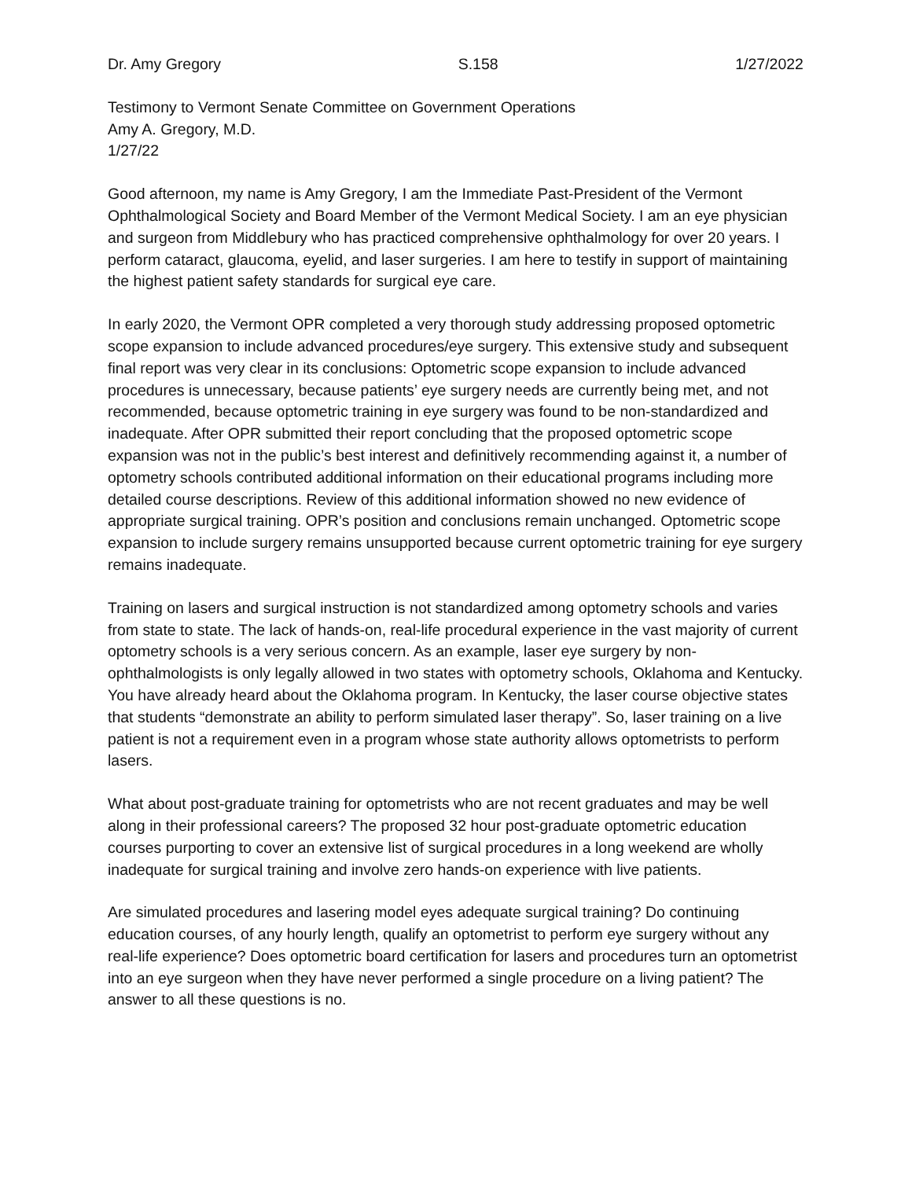Dr. Amy Gregory S.158 1/27/2022
Testimony to Vermont Senate Committee on Government Operations
Amy A. Gregory, M.D.
1/27/22
Good afternoon, my name is Amy Gregory, I am the Immediate Past-President of the Vermont Ophthalmological Society and Board Member of the Vermont Medical Society. I am an eye physician and surgeon from Middlebury who has practiced comprehensive ophthalmology for over 20 years. I perform cataract, glaucoma, eyelid, and laser surgeries. I am here to testify in support of maintaining the highest patient safety standards for surgical eye care.
In early 2020, the Vermont OPR completed a very thorough study addressing proposed optometric scope expansion to include advanced procedures/eye surgery. This extensive study and subsequent final report was very clear in its conclusions: Optometric scope expansion to include advanced procedures is unnecessary, because patients’ eye surgery needs are currently being met, and not recommended, because optometric training in eye surgery was found to be non-standardized and inadequate. After OPR submitted their report concluding that the proposed optometric scope expansion was not in the public’s best interest and definitively recommending against it, a number of optometry schools contributed additional information on their educational programs including more detailed course descriptions. Review of this additional information showed no new evidence of appropriate surgical training. OPR’s position and conclusions remain unchanged. Optometric scope expansion to include surgery remains unsupported because current optometric training for eye surgery remains inadequate.
Training on lasers and surgical instruction is not standardized among optometry schools and varies from state to state. The lack of hands-on, real-life procedural experience in the vast majority of current optometry schools is a very serious concern. As an example, laser eye surgery by non-ophthalmologists is only legally allowed in two states with optometry schools, Oklahoma and Kentucky. You have already heard about the Oklahoma program. In Kentucky, the laser course objective states that students “demonstrate an ability to perform simulated laser therapy”. So, laser training on a live patient is not a requirement even in a program whose state authority allows optometrists to perform lasers.
What about post-graduate training for optometrists who are not recent graduates and may be well along in their professional careers? The proposed 32 hour post-graduate optometric education courses purporting to cover an extensive list of surgical procedures in a long weekend are wholly inadequate for surgical training and involve zero hands-on experience with live patients.
Are simulated procedures and lasering model eyes adequate surgical training? Do continuing education courses, of any hourly length, qualify an optometrist to perform eye surgery without any real-life experience? Does optometric board certification for lasers and procedures turn an optometrist into an eye surgeon when they have never performed a single procedure on a living patient? The answer to all these questions is no.